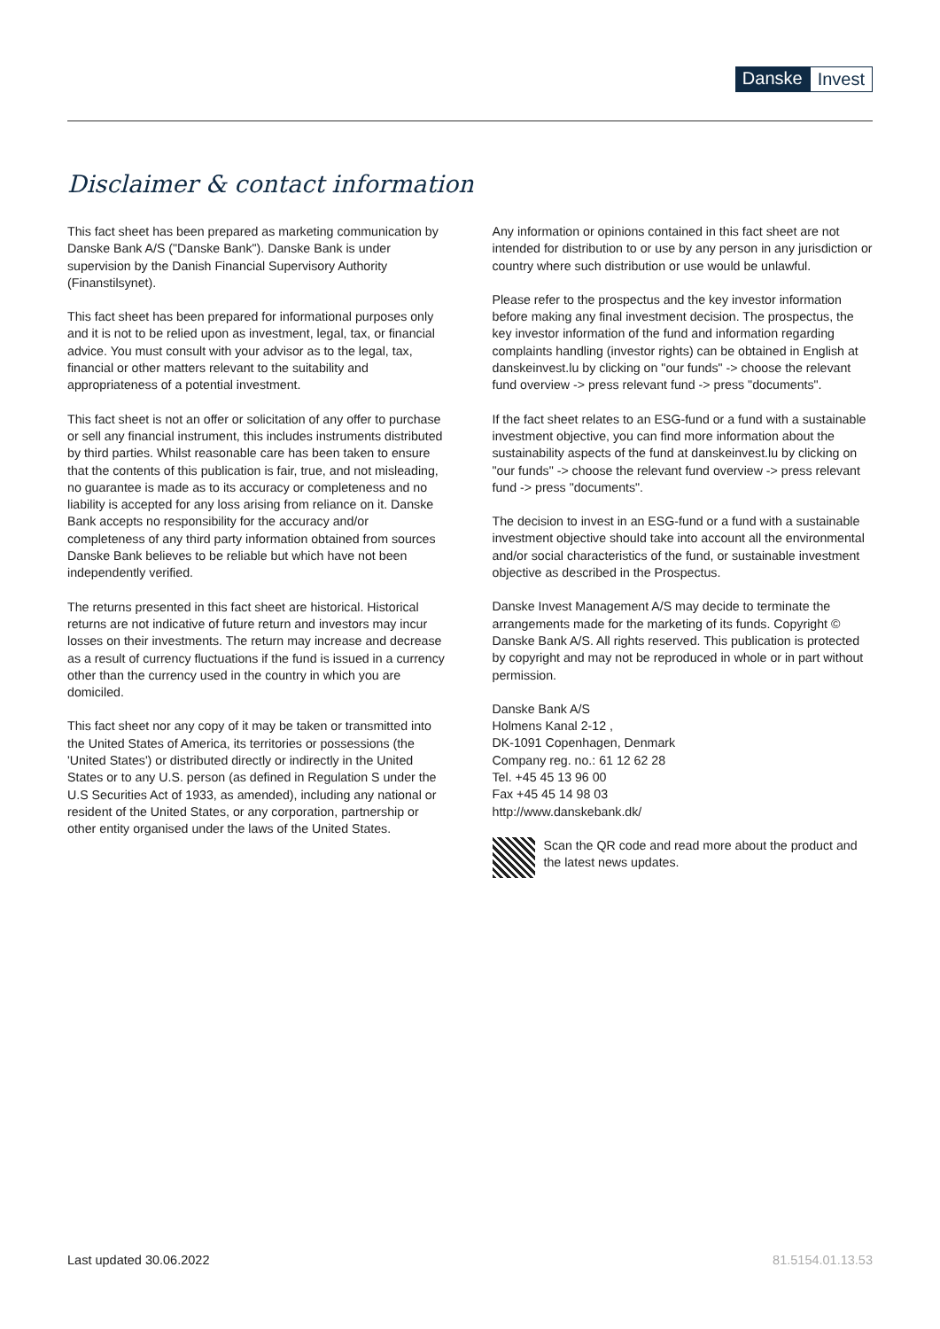Danske Invest
Disclaimer & contact information
This fact sheet has been prepared as marketing communication by Danske Bank A/S ("Danske Bank"). Danske Bank is under supervision by the Danish Financial Supervisory Authority (Finanstilsynet).
This fact sheet has been prepared for informational purposes only and it is not to be relied upon as investment, legal, tax, or financial advice. You must consult with your advisor as to the legal, tax, financial or other matters relevant to the suitability and appropriateness of a potential investment.
This fact sheet is not an offer or solicitation of any offer to purchase or sell any financial instrument, this includes instruments distributed by third parties. Whilst reasonable care has been taken to ensure that the contents of this publication is fair, true, and not misleading, no guarantee is made as to its accuracy or completeness and no liability is accepted for any loss arising from reliance on it. Danske Bank accepts no responsibility for the accuracy and/or completeness of any third party information obtained from sources Danske Bank believes to be reliable but which have not been independently verified.
The returns presented in this fact sheet are historical. Historical returns are not indicative of future return and investors may incur losses on their investments. The return may increase and decrease as a result of currency fluctuations if the fund is issued in a currency other than the currency used in the country in which you are domiciled.
This fact sheet nor any copy of it may be taken or transmitted into the United States of America, its territories or possessions (the 'United States') or distributed directly or indirectly in the United States or to any U.S. person (as defined in Regulation S under the U.S Securities Act of 1933, as amended), including any national or resident of the United States, or any corporation, partnership or other entity organised under the laws of the United States.
Any information or opinions contained in this fact sheet are not intended for distribution to or use by any person in any jurisdiction or country where such distribution or use would be unlawful.
Please refer to the prospectus and the key investor information before making any final investment decision. The prospectus, the key investor information of the fund and information regarding complaints handling (investor rights) can be obtained in English at danskeinvest.lu by clicking on "our funds" -> choose the relevant fund overview -> press relevant fund -> press "documents".
If the fact sheet relates to an ESG-fund or a fund with a sustainable investment objective, you can find more information about the sustainability aspects of the fund at danskeinvest.lu by clicking on "our funds" -> choose the relevant fund overview -> press relevant fund -> press "documents".
The decision to invest in an ESG-fund or a fund with a sustainable investment objective should take into account all the environmental and/or social characteristics of the fund, or sustainable investment objective as described in the Prospectus.
Danske Invest Management A/S may decide to terminate the arrangements made for the marketing of its funds. Copyright © Danske Bank A/S. All rights reserved. This publication is protected by copyright and may not be reproduced in whole or in part without permission.
Danske Bank A/S
Holmens Kanal 2-12 ,
DK-1091 Copenhagen, Denmark
Company reg. no.: 61 12 62 28
Tel. +45 45 13 96 00
Fax +45 45 14 98 03
http://www.danskebank.dk/
Scan the QR code and read more about the product and the latest news updates.
Last updated 30.06.2022 81.5154.01.13.53